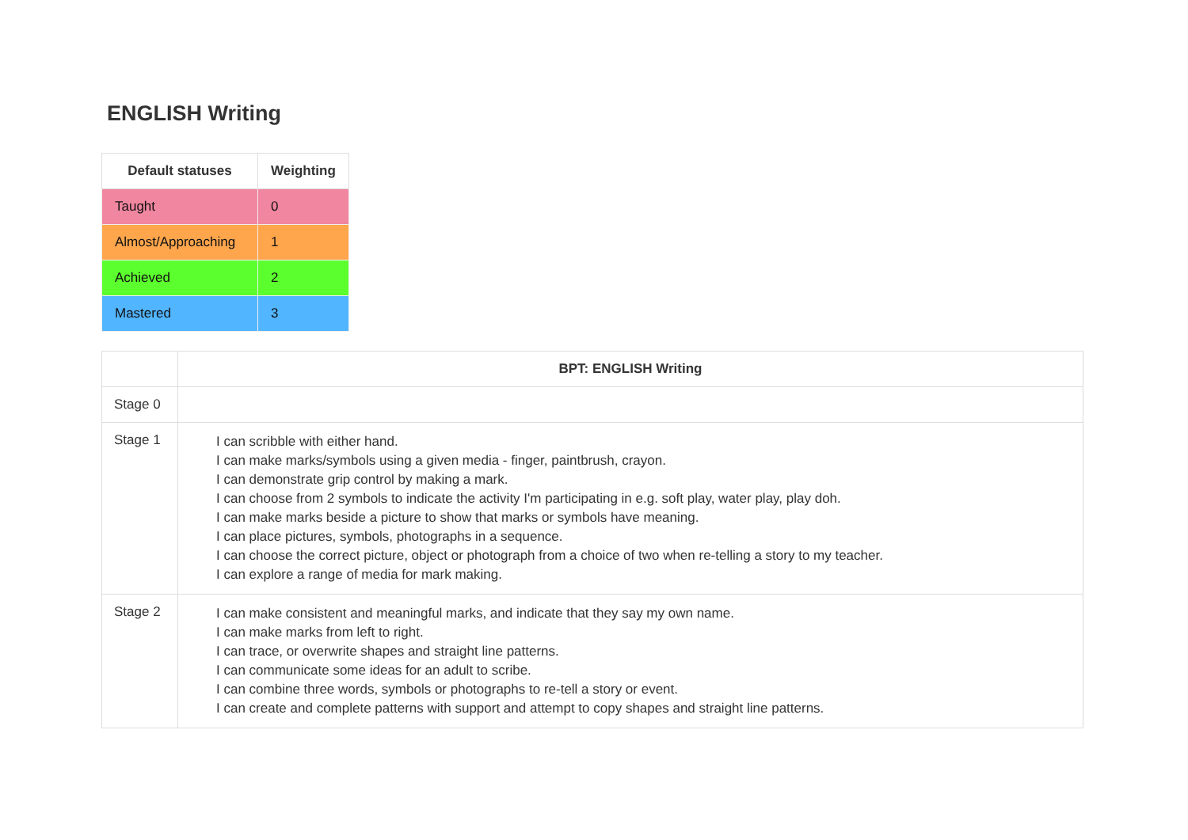ENGLISH Writing
| Default statuses | Weighting |
| --- | --- |
| Taught | 0 |
| Almost/Approaching | 1 |
| Achieved | 2 |
| Mastered | 3 |
| | BPT: ENGLISH Writing |
| --- | --- |
| Stage 0 | |
| Stage 1 | I can scribble with either hand. I can make marks/symbols using a given media - finger, paintbrush, crayon. I can demonstrate grip control by making a mark. I can choose from 2 symbols to indicate the activity I'm participating in e.g. soft play, water play, play doh. I can make marks beside a picture to show that marks or symbols have meaning. I can place pictures, symbols, photographs in a sequence. I can choose the correct picture, object or photograph from a choice of two when re-telling a story to my teacher. I can explore a range of media for mark making. |
| Stage 2 | I can make consistent and meaningful marks, and indicate that they say my own name. I can make marks from left to right. I can trace, or overwrite shapes and straight line patterns. I can communicate some ideas for an adult to scribe. I can combine three words, symbols or photographs to re-tell a story or event. I can create and complete patterns with support and attempt to copy shapes and straight line patterns. |